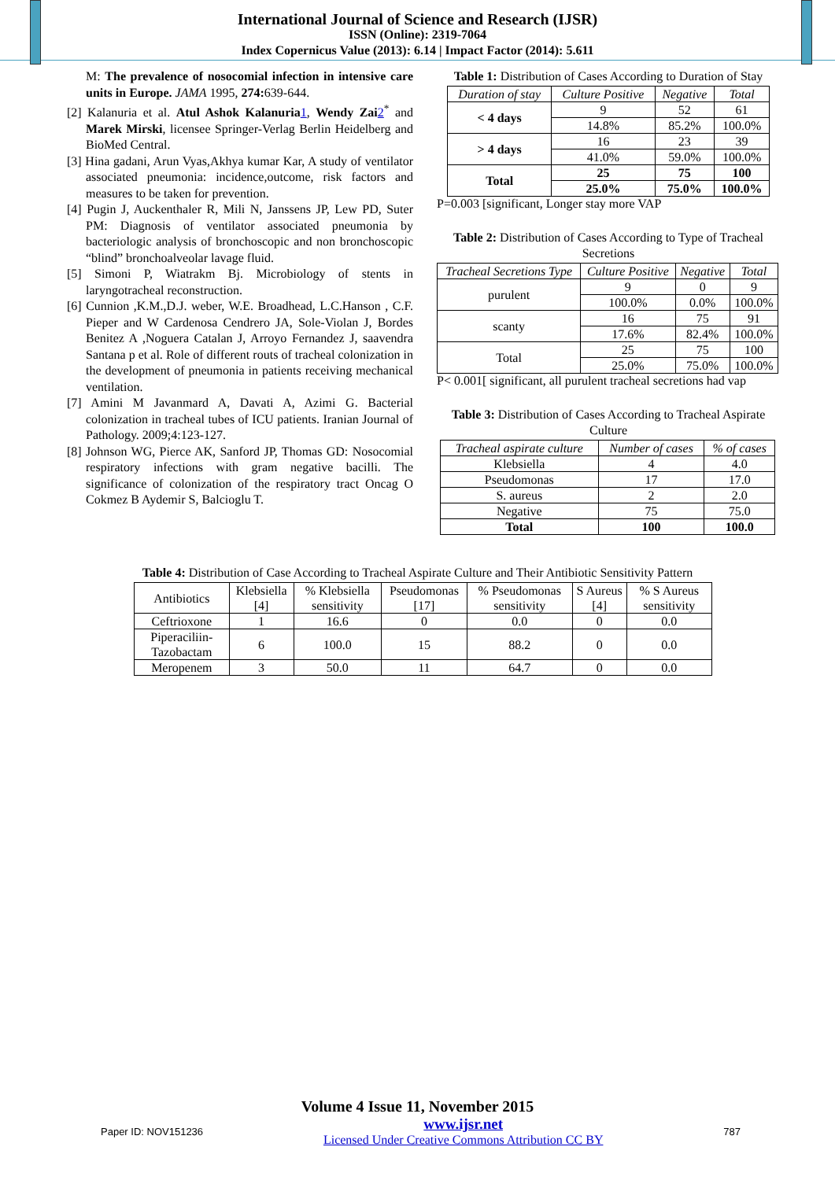International Journal of Science and Research (IJSR)
ISSN (Online): 2319-7064
Index Copernicus Value (2013): 6.14 | Impact Factor (2014): 5.611
M: The prevalence of nosocomial infection in intensive care units in Europe. JAMA 1995, 274: 639-644.
[2] Kalanuria et al. Atul Ashok Kalanuria 1, Wendy Zai 2<sup>*</sup> and Marek Mirski, licensee Springer-Verlag Berlin Heidelberg and BioMed Central.
[3] Hina gadani, Arun Vyas,Akhya kumar Kar, A study of ventilator associated pneumonia: incidence,outcome, risk factors and measures to be taken for prevention.
[4] Pugin J, Auckenthaler R, Mili N, Janssens JP, Lew PD, Suter PM: Diagnosis of ventilator associated pneumonia by bacteriologic analysis of bronchoscopic and non bronchoscopic “blind” bronchoalveolar lavage fluid.
[5] Simoni P, Wiatrakm Bj. Microbiology of stents in laryngotracheal reconstruction.
[6] Cunnion ,K.M.,D.J. weber, W.E. Broadhead, L.C.Hanson , C.F. Pieper and W Cardenosa Cendrero JA, Sole-Violan J, Bordes Benitez A ,Noguera Catalan J, Arroyo Fernandez J, saavendra Santana p et al. Role of different routs of tracheal colonization in the development of pneumonia in patients receiving mechanical ventilation.
[7] Amini M Javanmard A, Davati A, Azimi G. Bacterial colonization in tracheal tubes of ICU patients. Iranian Journal of Pathology. 2009;4:123-127.
[8] Johnson WG, Pierce AK, Sanford JP, Thomas GD: Nosocomial respiratory infections with gram negative bacilli. The significance of colonization of the respiratory tract Oncag O Cokmez B Aydemir S, Balcioglu T.
Table 1: Distribution of Cases According to Duration of Stay
| Duration of stay | Culture Positive | Negative | Total |
| --- | --- | --- | --- |
| < 4 days | 9 | 52 | 61 |
| | 14.8% | 85.2% | 100.0% |
| > 4 days | 16 | 23 | 39 |
| | 41.0% | 59.0% | 100.0% |
| Total | 25 | 75 | 100 |
| | 25.0% | 75.0% | 100.0% |
P=0.003 [significant, Longer stay more VAP
Table 2: Distribution of Cases According to Type of Tracheal Secretions
| Tracheal Secretions Type | Culture Positive | Negative | Total |
| --- | --- | --- | --- |
| purulent | 9 | 0 | 9 |
| | 100.0% | 0.0% | 100.0% |
| scanty | 16 | 75 | 91 |
| | 17.6% | 82.4% | 100.0% |
| Total | 25 | 75 | 100 |
| | 25.0% | 75.0% | 100.0% |
P< 0.001[ significant, all purulent tracheal secretions had vap
Table 3: Distribution of Cases According to Tracheal Aspirate Culture
| Tracheal aspirate culture | Number of cases | % of cases |
| --- | --- | --- |
| Klebsiella | 4 | 4.0 |
| Pseudomonas | 17 | 17.0 |
| S. aureus | 2 | 2.0 |
| Negative | 75 | 75.0 |
| Total | 100 | 100.0 |
Table 4: Distribution of Case According to Tracheal Aspirate Culture and Their Antibiotic Sensitivity Pattern
| Antibiotics | Klebsiella [4] | % Klebsiella sensitivity | Pseudomonas [17] | % Pseudomonas sensitivity | S Aureus [4] | % S Aureus sensitivity |
| --- | --- | --- | --- | --- | --- | --- |
| Ceftrioxone | 1 | 16.6 | 0 | 0.0 | 0 | 0.0 |
| Piperaciliin-Tazobactam | 6 | 100.0 | 15 | 88.2 | 0 | 0.0 |
| Meropenem | 3 | 50.0 | 11 | 64.7 | 0 | 0.0 |
Volume 4 Issue 11, November 2015
Paper ID: NOV151236 www.ijsr.net
Licensed Under Creative Commons Attribution CC BY 787